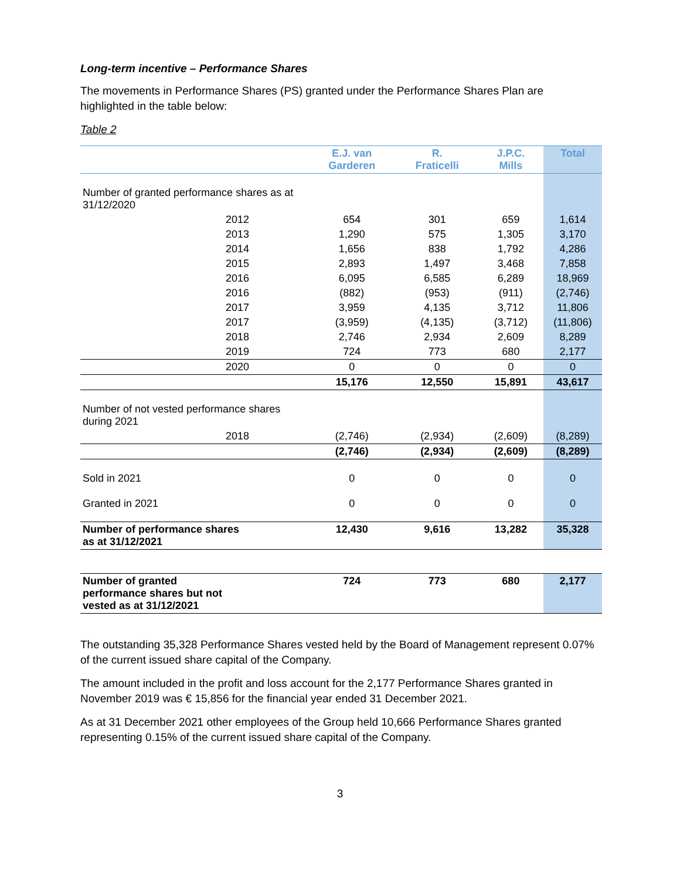Long-term incentive – Performance Shares
The movements in Performance Shares (PS) granted under the Performance Shares Plan are highlighted in the table below:
Table 2
| | E.J. van Garderen | R. Fraticelli | J.P.C. Mills | Total |
| --- | --- | --- | --- | --- |
| Number of granted performance shares as at 31/12/2020 | | | | |
| 2012 | 654 | 301 | 659 | 1,614 |
| 2013 | 1,290 | 575 | 1,305 | 3,170 |
| 2014 | 1,656 | 838 | 1,792 | 4,286 |
| 2015 | 2,893 | 1,497 | 3,468 | 7,858 |
| 2016 | 6,095 | 6,585 | 6,289 | 18,969 |
| 2016 | (882) | (953) | (911) | (2,746) |
| 2017 | 3,959 | 4,135 | 3,712 | 11,806 |
| 2017 | (3,959) | (4,135) | (3,712) | (11,806) |
| 2018 | 2,746 | 2,934 | 2,609 | 8,289 |
| 2019 | 724 | 773 | 680 | 2,177 |
| 2020 | 0 | 0 | 0 | 0 |
| | 15,176 | 12,550 | 15,891 | 43,617 |
| Number of not vested performance shares during 2021 | | | | |
| 2018 | (2,746) | (2,934) | (2,609) | (8,289) |
| | (2,746) | (2,934) | (2,609) | (8,289) |
| Sold in 2021 | 0 | 0 | 0 | 0 |
| Granted in 2021 | 0 | 0 | 0 | 0 |
| Number of performance shares as at 31/12/2021 | 12,430 | 9,616 | 13,282 | 35,328 |
| Number of granted performance shares but not vested as at 31/12/2021 | 724 | 773 | 680 | 2,177 |
The outstanding 35,328 Performance Shares vested held by the Board of Management represent 0.07% of the current issued share capital of the Company.
The amount included in the profit and loss account for the 2,177 Performance Shares granted in November 2019 was € 15,856 for the financial year ended 31 December 2021.
As at 31 December 2021 other employees of the Group held 10,666 Performance Shares granted representing 0.15% of the current issued share capital of the Company.
3